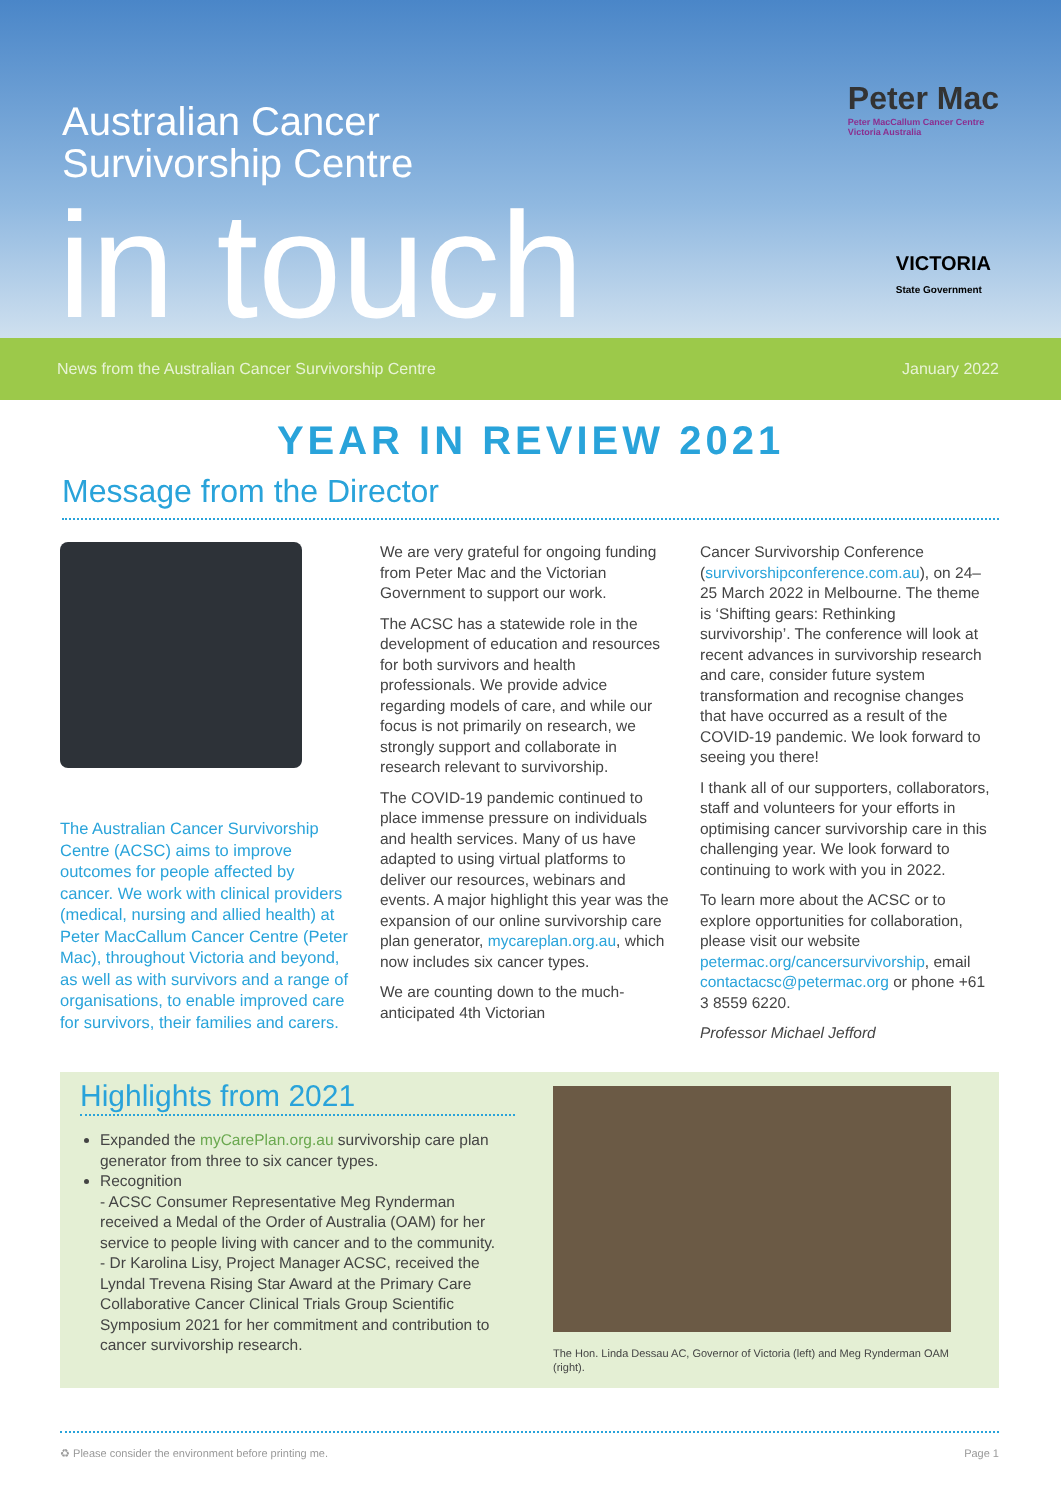Australian Cancer
Survivorship Centre
in touch
Peter Mac
Peter MacCallum Cancer Centre
Victoria Australia
VICTORIA
State Government
News from the Australian Cancer Survivorship Centre January 2022
YEAR IN REVIEW 2021
Message from the Director
The Australian Cancer Survivorship Centre (ACSC) aims to improve outcomes for people affected by cancer. We work with clinical providers (medical, nursing and allied health) at Peter MacCallum Cancer Centre (Peter Mac), throughout Victoria and beyond, as well as with survivors and a range of organisations, to enable improved care for survivors, their families and carers.
We are very grateful for ongoing funding from Peter Mac and the Victorian Government to support our work.
The ACSC has a statewide role in the development of education and resources for both survivors and health professionals. We provide advice regarding models of care, and while our focus is not primarily on research, we strongly support and collaborate in research relevant to survivorship.
The COVID-19 pandemic continued to place immense pressure on individuals and health services. Many of us have adapted to using virtual platforms to deliver our resources, webinars and events. A major highlight this year was the expansion of our online survivorship care plan generator, mycareplan.org.au, which now includes six cancer types.
We are counting down to the much-anticipated 4th Victorian
Cancer Survivorship Conference (survivorshipconference.com.au), on 24–25 March 2022 in Melbourne. The theme is ‘Shifting gears: Rethinking survivorship’. The conference will look at recent advances in survivorship research and care, consider future system transformation and recognise changes that have occurred as a result of the COVID-19 pandemic. We look forward to seeing you there!
I thank all of our supporters, collaborators, staff and volunteers for your efforts in optimising cancer survivorship care in this challenging year. We look forward to continuing to work with you in 2022.
To learn more about the ACSC or to explore opportunities for collaboration, please visit our website petermac.org/cancersurvivorship, email contactacsc@petermac.org or phone +61 3 8559 6220.
Professor Michael Jefford
Highlights from 2021
Expanded the myCarePlan.org.au survivorship care plan generator from three to six cancer types.
Recognition
- ACSC Consumer Representative Meg Rynderman received a Medal of the Order of Australia (OAM) for her service to people living with cancer and to the community.
- Dr Karolina Lisy, Project Manager ACSC, received the Lyndal Trevena Rising Star Award at the Primary Care Collaborative Cancer Clinical Trials Group Scientific Symposium 2021 for her commitment and contribution to cancer survivorship research.
The Hon. Linda Dessau AC, Governor of Victoria (left) and Meg Rynderman OAM (right).
♻ Please consider the environment before printing me. Page 1